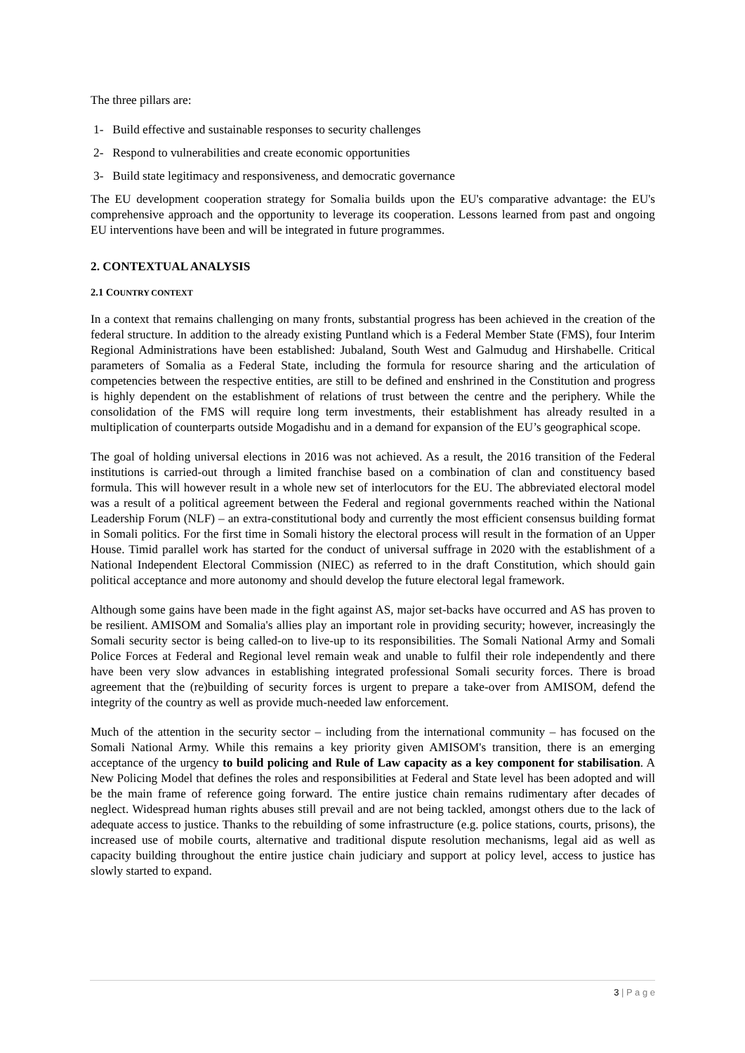The three pillars are:
1- Build effective and sustainable responses to security challenges
2- Respond to vulnerabilities and create economic opportunities
3- Build state legitimacy and responsiveness, and democratic governance
The EU development cooperation strategy for Somalia builds upon the EU's comparative advantage: the EU's comprehensive approach and the opportunity to leverage its cooperation. Lessons learned from past and ongoing EU interventions have been and will be integrated in future programmes.
2. CONTEXTUAL ANALYSIS
2.1 COUNTRY CONTEXT
In a context that remains challenging on many fronts, substantial progress has been achieved in the creation of the federal structure. In addition to the already existing Puntland which is a Federal Member State (FMS), four Interim Regional Administrations have been established: Jubaland, South West and Galmudug and Hirshabelle. Critical parameters of Somalia as a Federal State, including the formula for resource sharing and the articulation of competencies between the respective entities, are still to be defined and enshrined in the Constitution and progress is highly dependent on the establishment of relations of trust between the centre and the periphery. While the consolidation of the FMS will require long term investments, their establishment has already resulted in a multiplication of counterparts outside Mogadishu and in a demand for expansion of the EU’s geographical scope.
The goal of holding universal elections in 2016 was not achieved. As a result, the 2016 transition of the Federal institutions is carried-out through a limited franchise based on a combination of clan and constituency based formula. This will however result in a whole new set of interlocutors for the EU. The abbreviated electoral model was a result of a political agreement between the Federal and regional governments reached within the National Leadership Forum (NLF) – an extra-constitutional body and currently the most efficient consensus building format in Somali politics. For the first time in Somali history the electoral process will result in the formation of an Upper House. Timid parallel work has started for the conduct of universal suffrage in 2020 with the establishment of a National Independent Electoral Commission (NIEC) as referred to in the draft Constitution, which should gain political acceptance and more autonomy and should develop the future electoral legal framework.
Although some gains have been made in the fight against AS, major set-backs have occurred and AS has proven to be resilient. AMISOM and Somalia's allies play an important role in providing security; however, increasingly the Somali security sector is being called-on to live-up to its responsibilities. The Somali National Army and Somali Police Forces at Federal and Regional level remain weak and unable to fulfil their role independently and there have been very slow advances in establishing integrated professional Somali security forces. There is broad agreement that the (re)building of security forces is urgent to prepare a take-over from AMISOM, defend the integrity of the country as well as provide much-needed law enforcement.
Much of the attention in the security sector – including from the international community – has focused on the Somali National Army. While this remains a key priority given AMISOM's transition, there is an emerging acceptance of the urgency to build policing and Rule of Law capacity as a key component for stabilisation. A New Policing Model that defines the roles and responsibilities at Federal and State level has been adopted and will be the main frame of reference going forward. The entire justice chain remains rudimentary after decades of neglect. Widespread human rights abuses still prevail and are not being tackled, amongst others due to the lack of adequate access to justice. Thanks to the rebuilding of some infrastructure (e.g. police stations, courts, prisons), the increased use of mobile courts, alternative and traditional dispute resolution mechanisms, legal aid as well as capacity building throughout the entire justice chain judiciary and support at policy level, access to justice has slowly started to expand.
3 | P a g e